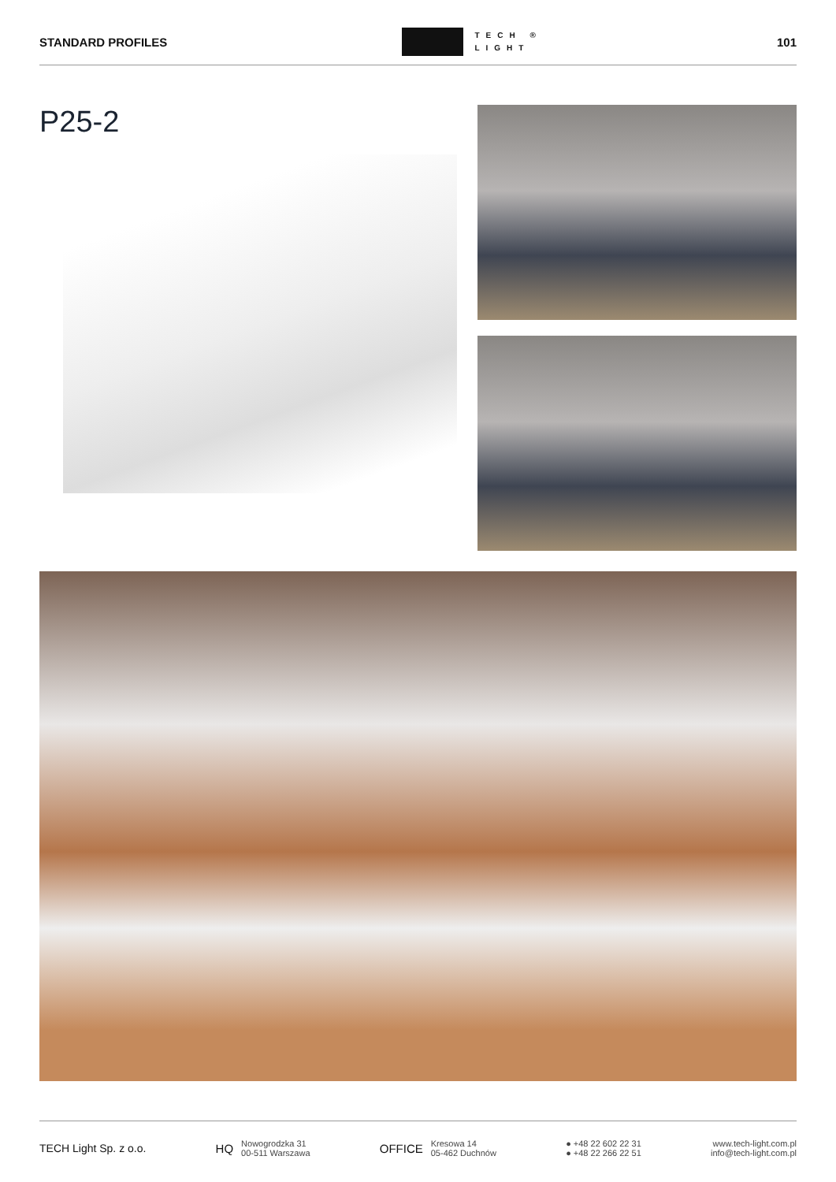STANDARD PROFILES
TECH ®
LIGHT
101
P25-2
TECH Light Sp. z o.o.
HQ Nowogrodzka 31
00-511 Warszawa
OFFICE Kresowa 14
05-462 Duchnów
● +48 22 602 22 31
● +48 22 266 22 51 www.tech-light.com.pl
info@tech-light.com.pl